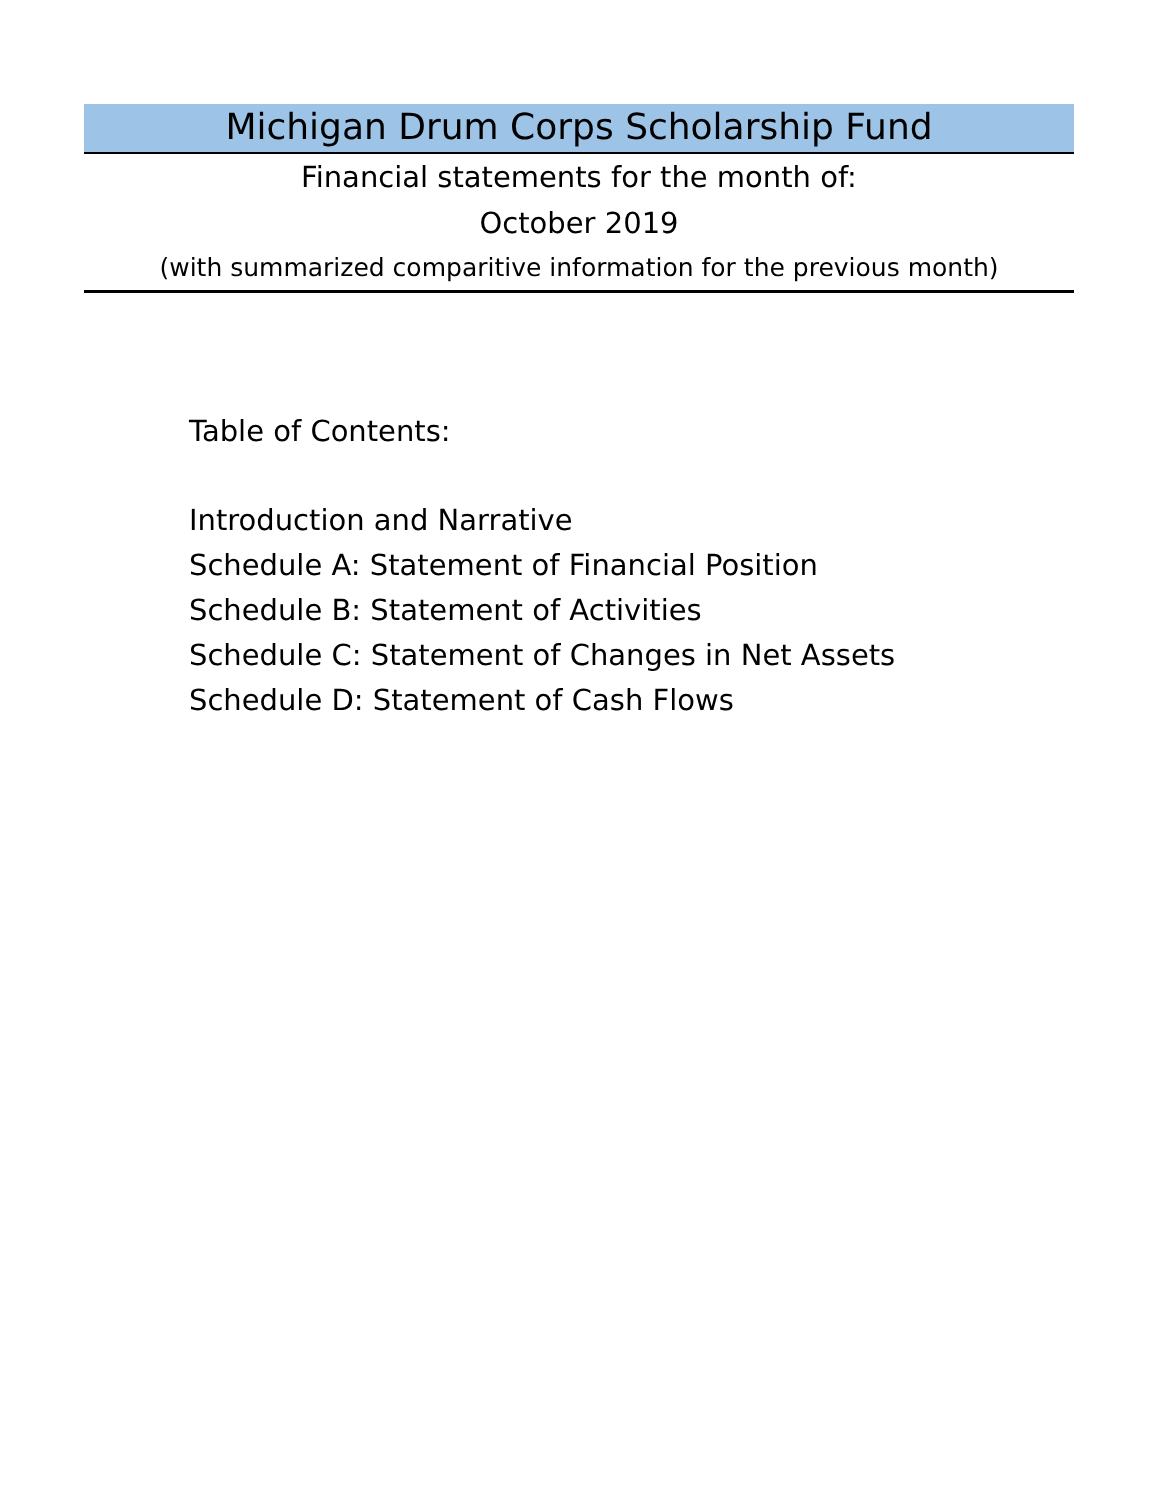Michigan Drum Corps Scholarship Fund
Financial statements for the month of:
October 2019
(with summarized comparitive information for the previous month)
Table of Contents:
Introduction and Narrative
Schedule A: Statement of Financial Position
Schedule B: Statement of Activities
Schedule C: Statement of Changes in Net Assets
Schedule D: Statement of Cash Flows